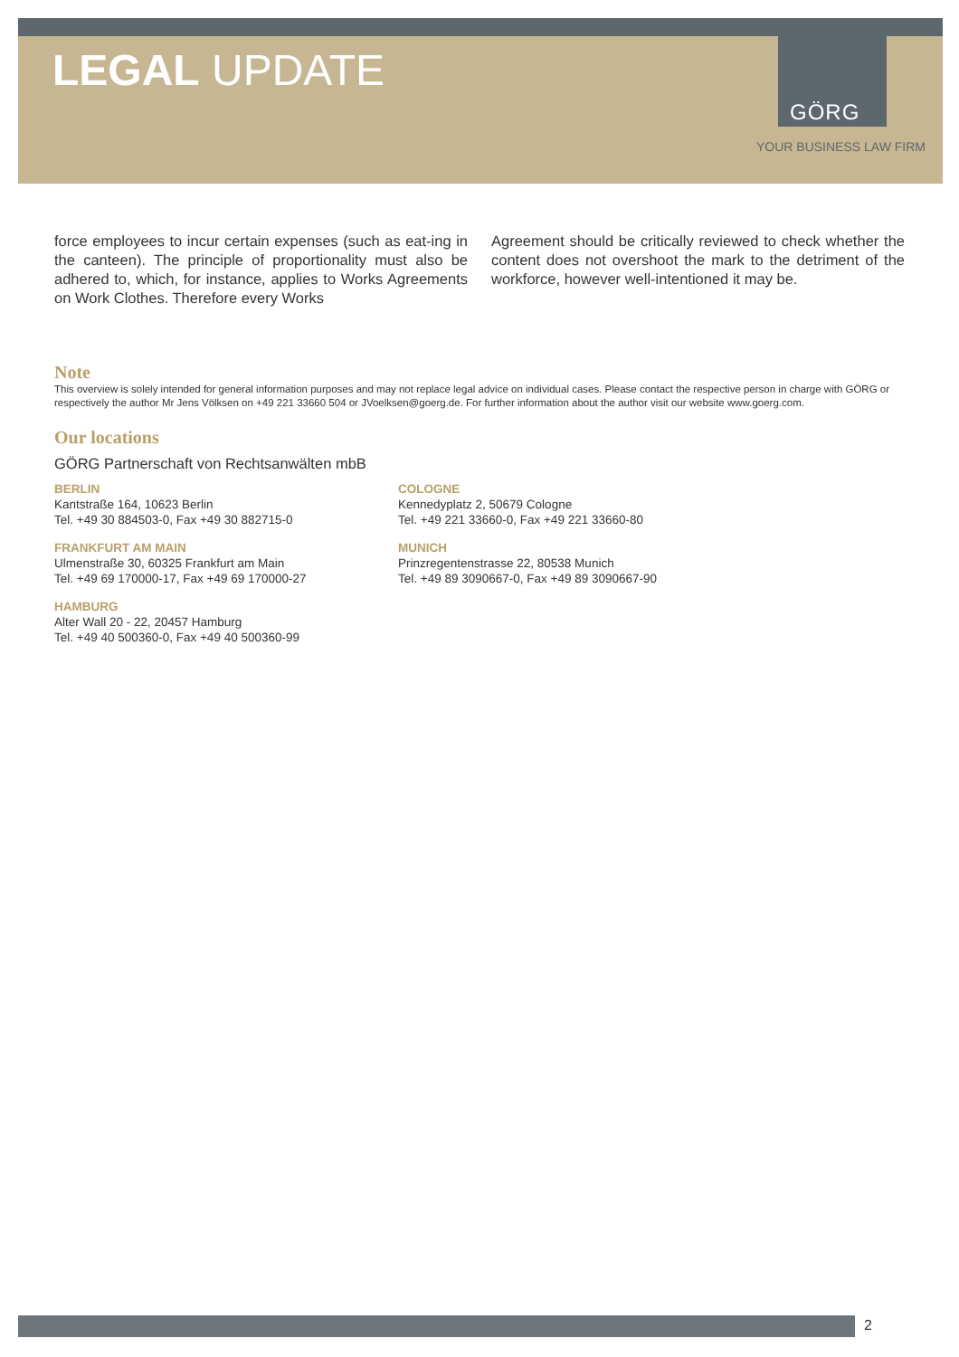LEGAL UPDATE
GÖRG
YOUR BUSINESS LAW FIRM
force employees to incur certain expenses (such as eat-ing in the canteen). The principle of proportionality must also be adhered to, which, for instance, applies to Works Agreements on Work Clothes. Therefore every Works
Agreement should be critically reviewed to check whether the content does not overshoot the mark to the detriment of the workforce, however well-intentioned it may be.
Note
This overview is solely intended for general information purposes and may not replace legal advice on individual cases. Please contact the respective person in charge with GÖRG or respectively the author Mr Jens Völksen on +49 221 33660 504 or JVoelksen@goerg.de. For further information about the author visit our website www.goerg.com.
Our locations
GÖRG Partnerschaft von Rechtsanwälten mbB
BERLIN
Kantstraße 164, 10623 Berlin
Tel. +49 30 884503-0, Fax +49 30 882715-0
COLOGNE
Kennedyplatz 2, 50679 Cologne
Tel. +49 221 33660-0, Fax +49 221 33660-80
FRANKFURT AM MAIN
Ulmenstraße 30, 60325 Frankfurt am Main
Tel. +49 69 170000-17, Fax +49 69 170000-27
MUNICH
Prinzregentenstrasse 22, 80538 Munich
Tel. +49 89 3090667-0, Fax +49 89 3090667-90
HAMBURG
Alter Wall 20 - 22, 20457 Hamburg
Tel. +49 40 500360-0, Fax +49 40 500360-99
2